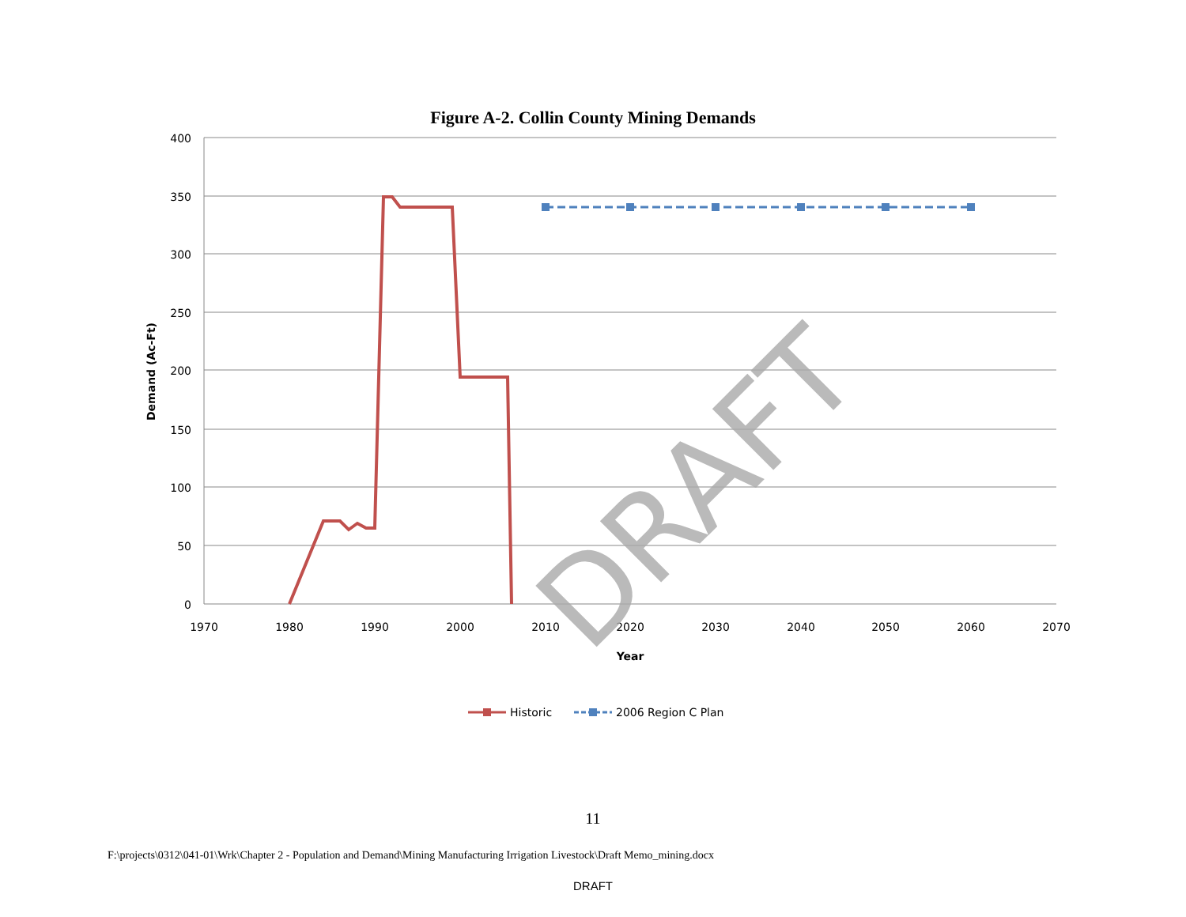Figure A-2. Collin County Mining Demands
400
350
300
250
200
150
100
50
0
1970
1980
1990
2000
2010
2020
2030
2040
2050
2060
2070
Year
Demand (Ac-Ft)
DRAFT
Historic
2006 Region C Plan
11
F:\projects\0312\041-01\Wrk\Chapter 2 - Population and Demand\Mining Manufacturing Irrigation Livestock\Draft Memo_mining.docx
DRAFT